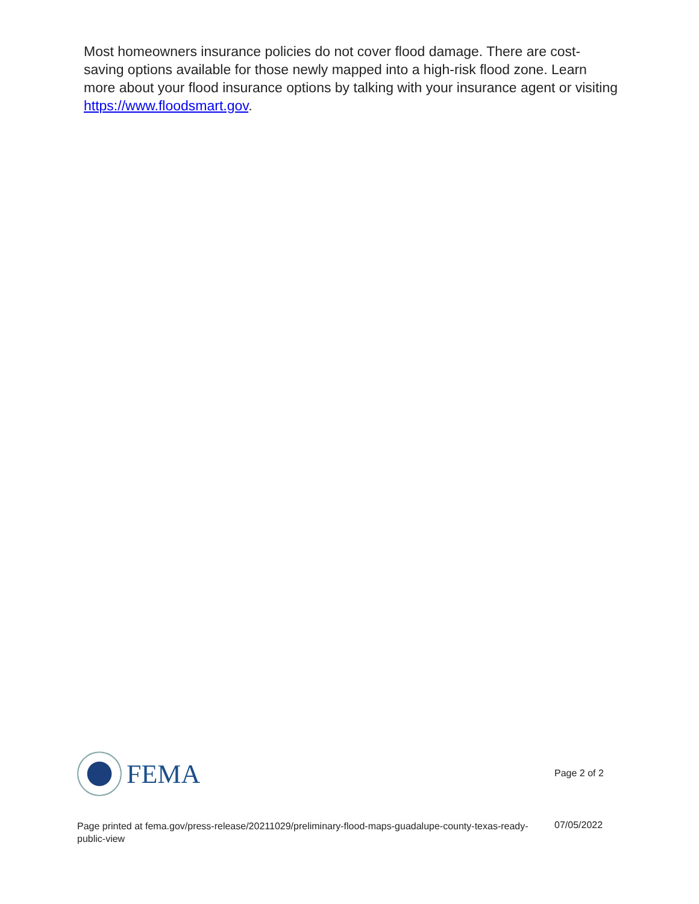Most homeowners insurance policies do not cover flood damage. There are cost-saving options available for those newly mapped into a high-risk flood zone. Learn more about your flood insurance options by talking with your insurance agent or visiting https://www.floodsmart.gov.
FEMA
Page 2 of 2
Page printed at fema.gov/press-release/20211029/preliminary-flood-maps-guadalupe-county-texas-ready-public-view
07/05/2022